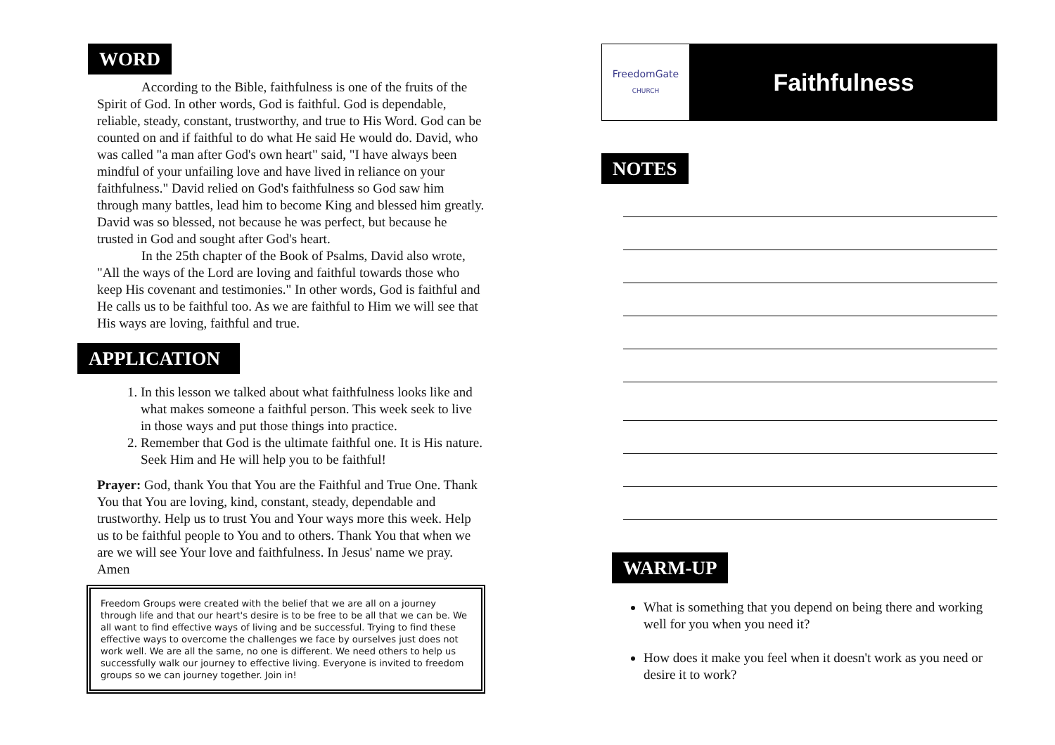WORD
According to the Bible, faithfulness is one of the fruits of the Spirit of God. In other words, God is faithful. God is dependable, reliable, steady, constant, trustworthy, and true to His Word. God can be counted on and if faithful to do what He said He would do. David, who was called "a man after God's own heart" said, "I have always been mindful of your unfailing love and have lived in reliance on your faithfulness." David relied on God's faithfulness so God saw him through many battles, lead him to become King and blessed him greatly. David was so blessed, not because he was perfect, but because he trusted in God and sought after God's heart.
In the 25th chapter of the Book of Psalms, David also wrote, "All the ways of the Lord are loving and faithful towards those who keep His covenant and testimonies." In other words, God is faithful and He calls us to be faithful too. As we are faithful to Him we will see that His ways are loving, faithful and true.
APPLICATION
1. In this lesson we talked about what faithfulness looks like and what makes someone a faithful person. This week seek to live in those ways and put those things into practice.
2. Remember that God is the ultimate faithful one. It is His nature. Seek Him and He will help you to be faithful!
Prayer: God, thank You that You are the Faithful and True One. Thank You that You are loving, kind, constant, steady, dependable and trustworthy. Help us to trust You and Your ways more this week. Help us to be faithful people to You and to others. Thank You that when we are we will see Your love and faithfulness. In Jesus' name we pray. Amen
Freedom Groups were created with the belief that we are all on a journey through life and that our heart's desire is to be free to be all that we can be. We all want to find effective ways of living and be successful. Trying to find these effective ways to overcome the challenges we face by ourselves just does not work well. We are all the same, no one is different. We need others to help us successfully walk our journey to effective living. Everyone is invited to freedom groups so we can journey together. Join in!
FreedomGate
CHURCH
Faithfulness
NOTES WARM-UP
What is something that you depend on being there and working well for you when you need it?
How does it make you feel when it doesn't work as you need or desire it to work?